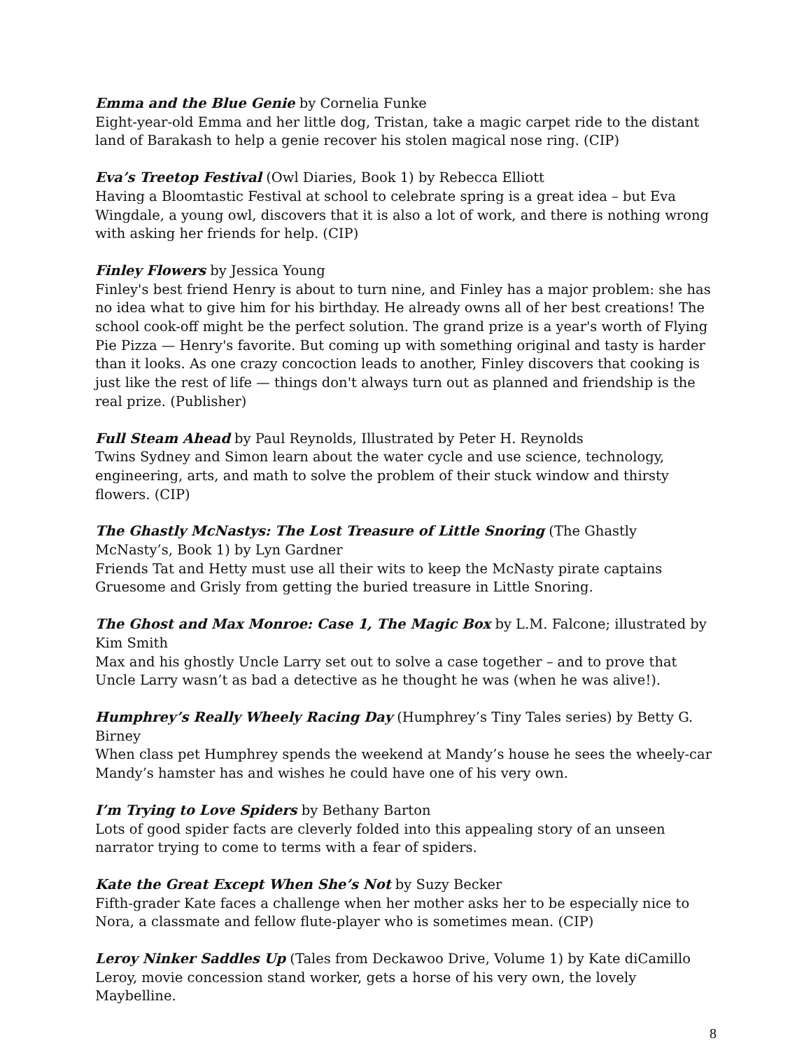Emma and the Blue Genie by Cornelia Funke
Eight-year-old Emma and her little dog, Tristan, take a magic carpet ride to the distant land of Barakash to help a genie recover his stolen magical nose ring. (CIP)
Eva’s Treetop Festival (Owl Diaries, Book 1) by Rebecca Elliott
Having a Bloomtastic Festival at school to celebrate spring is a great idea – but Eva Wingdale, a young owl, discovers that it is also a lot of work, and there is nothing wrong with asking her friends for help. (CIP)
Finley Flowers by Jessica Young
Finley's best friend Henry is about to turn nine, and Finley has a major problem: she has no idea what to give him for his birthday. He already owns all of her best creations! The school cook-off might be the perfect solution. The grand prize is a year's worth of Flying Pie Pizza — Henry's favorite. But coming up with something original and tasty is harder than it looks. As one crazy concoction leads to another, Finley discovers that cooking is just like the rest of life — things don't always turn out as planned and friendship is the real prize. (Publisher)
Full Steam Ahead by Paul Reynolds, Illustrated by Peter H. Reynolds
Twins Sydney and Simon learn about the water cycle and use science, technology, engineering, arts, and math to solve the problem of their stuck window and thirsty flowers. (CIP)
The Ghastly McNastys: The Lost Treasure of Little Snoring (The Ghastly McNasty’s, Book 1) by Lyn Gardner
Friends Tat and Hetty must use all their wits to keep the McNasty pirate captains Gruesome and Grisly from getting the buried treasure in Little Snoring.
The Ghost and Max Monroe: Case 1, The Magic Box by L.M. Falcone; illustrated by Kim Smith
Max and his ghostly Uncle Larry set out to solve a case together – and to prove that Uncle Larry wasn’t as bad a detective as he thought he was (when he was alive!).
Humphrey’s Really Wheely Racing Day (Humphrey’s Tiny Tales series) by Betty G. Birney
When class pet Humphrey spends the weekend at Mandy’s house he sees the wheely-car Mandy’s hamster has and wishes he could have one of his very own.
I’m Trying to Love Spiders by Bethany Barton
Lots of good spider facts are cleverly folded into this appealing story of an unseen narrator trying to come to terms with a fear of spiders.
Kate the Great Except When She’s Not by Suzy Becker
Fifth-grader Kate faces a challenge when her mother asks her to be especially nice to Nora, a classmate and fellow flute-player who is sometimes mean. (CIP)
Leroy Ninker Saddles Up (Tales from Deckawoo Drive, Volume 1) by Kate diCamillo
Leroy, movie concession stand worker, gets a horse of his very own, the lovely Maybelline.
8